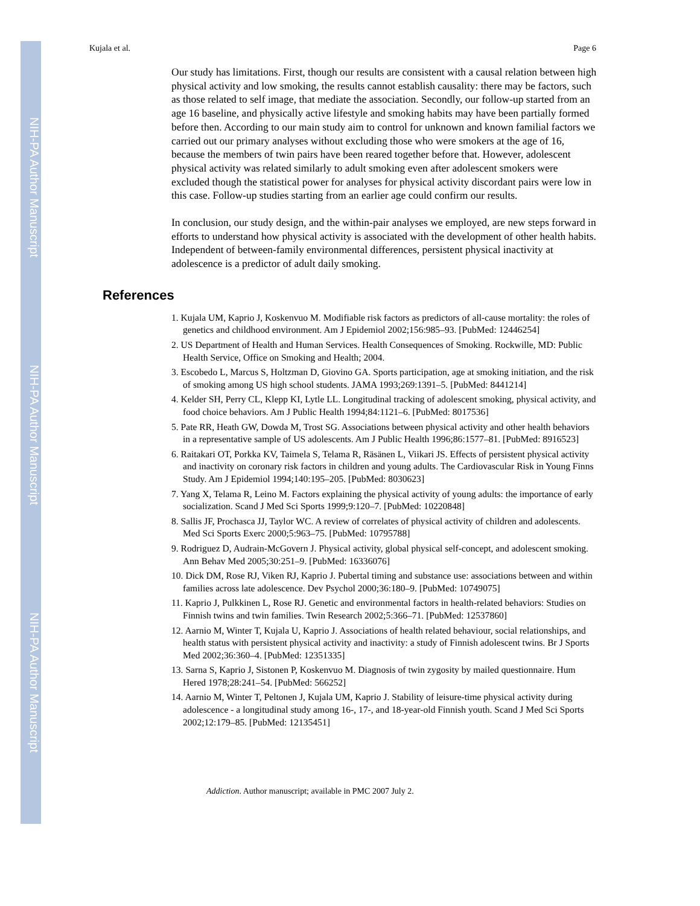NIH-PA Author Manuscript
NIH-PA Author Manuscript
NIH-PA Author Manuscript
Kujala et al. Page 6
Our study has limitations. First, though our results are consistent with a causal relation between high physical activity and low smoking, the results cannot establish causality: there may be factors, such as those related to self image, that mediate the association. Secondly, our follow-up started from an age 16 baseline, and physically active lifestyle and smoking habits may have been partially formed before then. According to our main study aim to control for unknown and known familial factors we carried out our primary analyses without excluding those who were smokers at the age of 16, because the members of twin pairs have been reared together before that. However, adolescent physical activity was related similarly to adult smoking even after adolescent smokers were excluded though the statistical power for analyses for physical activity discordant pairs were low in this case. Follow-up studies starting from an earlier age could confirm our results.
In conclusion, our study design, and the within-pair analyses we employed, are new steps forward in efforts to understand how physical activity is associated with the development of other health habits. Independent of between-family environmental differences, persistent physical inactivity at adolescence is a predictor of adult daily smoking.
References
1. Kujala UM, Kaprio J, Koskenvuo M. Modifiable risk factors as predictors of all-cause mortality: the roles of genetics and childhood environment. Am J Epidemiol 2002;156:985–93. [PubMed: 12446254]
2. US Department of Health and Human Services. Health Consequences of Smoking. Rockwille, MD: Public Health Service, Office on Smoking and Health; 2004.
3. Escobedo L, Marcus S, Holtzman D, Giovino GA. Sports participation, age at smoking initiation, and the risk of smoking among US high school students. JAMA 1993;269:1391–5. [PubMed: 8441214]
4. Kelder SH, Perry CL, Klepp KI, Lytle LL. Longitudinal tracking of adolescent smoking, physical activity, and food choice behaviors. Am J Public Health 1994;84:1121–6. [PubMed: 8017536]
5. Pate RR, Heath GW, Dowda M, Trost SG. Associations between physical activity and other health behaviors in a representative sample of US adolescents. Am J Public Health 1996;86:1577–81. [PubMed: 8916523]
6. Raitakari OT, Porkka KV, Taimela S, Telama R, Räsänen L, Viikari JS. Effects of persistent physical activity and inactivity on coronary risk factors in children and young adults. The Cardiovascular Risk in Young Finns Study. Am J Epidemiol 1994;140:195–205. [PubMed: 8030623]
7. Yang X, Telama R, Leino M. Factors explaining the physical activity of young adults: the importance of early socialization. Scand J Med Sci Sports 1999;9:120–7. [PubMed: 10220848]
8. Sallis JF, Prochasca JJ, Taylor WC. A review of correlates of physical activity of children and adolescents. Med Sci Sports Exerc 2000;5:963–75. [PubMed: 10795788]
9. Rodriguez D, Audrain-McGovern J. Physical activity, global physical self-concept, and adolescent smoking. Ann Behav Med 2005;30:251–9. [PubMed: 16336076]
10. Dick DM, Rose RJ, Viken RJ, Kaprio J. Pubertal timing and substance use: associations between and within families across late adolescence. Dev Psychol 2000;36:180–9. [PubMed: 10749075]
11. Kaprio J, Pulkkinen L, Rose RJ. Genetic and environmental factors in health-related behaviors: Studies on Finnish twins and twin families. Twin Research 2002;5:366–71. [PubMed: 12537860]
12. Aarnio M, Winter T, Kujala U, Kaprio J. Associations of health related behaviour, social relationships, and health status with persistent physical activity and inactivity: a study of Finnish adolescent twins. Br J Sports Med 2002;36:360–4. [PubMed: 12351335]
13. Sarna S, Kaprio J, Sistonen P, Koskenvuo M. Diagnosis of twin zygosity by mailed questionnaire. Hum Hered 1978;28:241–54. [PubMed: 566252]
14. Aarnio M, Winter T, Peltonen J, Kujala UM, Kaprio J. Stability of leisure-time physical activity during adolescence - a longitudinal study among 16-, 17-, and 18-year-old Finnish youth. Scand J Med Sci Sports 2002;12:179–85. [PubMed: 12135451]
Addiction. Author manuscript; available in PMC 2007 July 2.